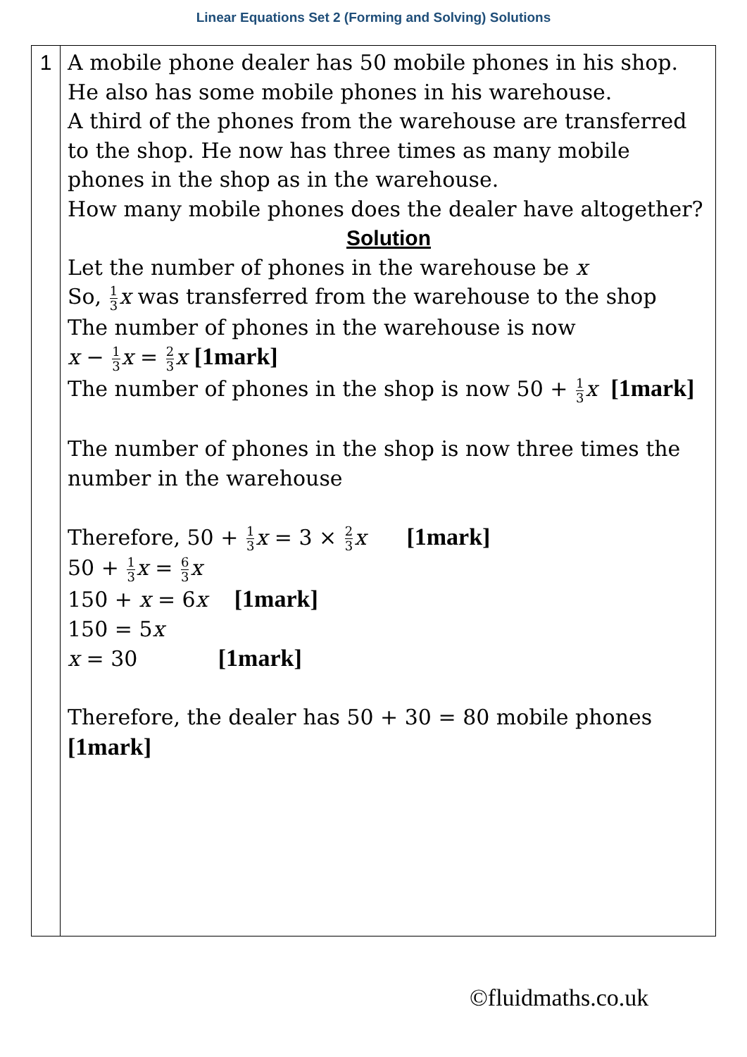Linear Equations Set 2 (Forming and Solving) Solutions
| 1 | A mobile phone dealer has 50 mobile phones in his shop. He also has some mobile phones in his warehouse. A third of the phones from the warehouse are transferred to the shop. He now has three times as many mobile phones in the shop as in the warehouse. How many mobile phones does the dealer have altogether? Solution Let the number of phones in the warehouse be x So, 1 3 x was transferred from the warehouse to the shop The number of phones in the warehouse is now x − 1 3 x = 2 3 x [1mark] The number of phones in the shop is now 50 + 1 3 x [1mark] The number of phones in the shop is now three times the number in the warehouse Therefore, 50 + 1 3 x = 3 × 2 3 x [1mark] 50 + 1 3 x = 6 3 x 150 + x = 6 x [1mark] 150 = 5 x x = 30 [1mark] Therefore, the dealer has 50 + 30 = 80 mobile phones [1mark] |
©fluidmaths.co.uk